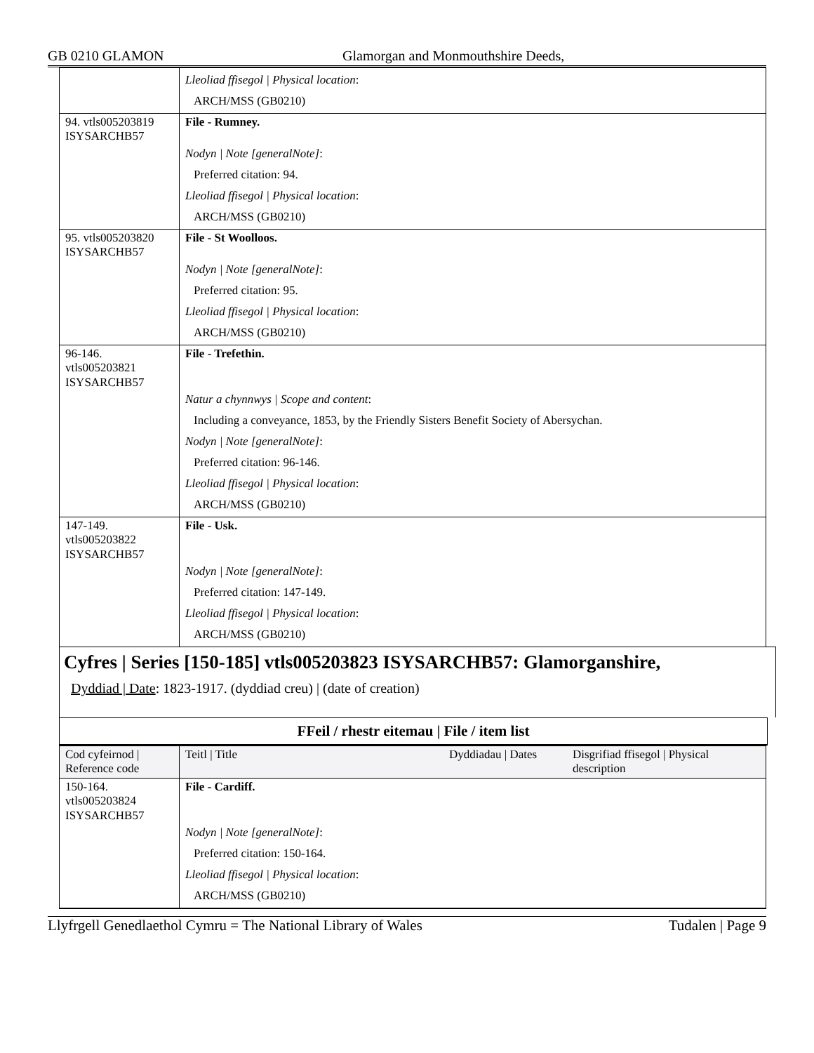GB 0210 GLAMON Glamorgan and Monmouthshire Deeds,
| | Lleoliad ffisegol / Physical location : ARCH/MSS (GB0210) |
| 94. vtls005203819 ISYSARCHB57 | File - Rumney. Nodyn / Note [generalNote] : Preferred citation: 94. Lleoliad ffisegol / Physical location : ARCH/MSS (GB0210) |
| 95. vtls005203820 ISYSARCHB57 | File - St Woolloos. Nodyn / Note [generalNote] : Preferred citation: 95. Lleoliad ffisegol / Physical location : ARCH/MSS (GB0210) |
| 96-146. vtls005203821 ISYSARCHB57 | File - Trefethin. Natur a chynnwys / Scope and content : Including a conveyance, 1853, by the Friendly Sisters Benefit Society of Abersychan. Nodyn / Note [generalNote] : Preferred citation: 96-146. Lleoliad ffisegol / Physical location : ARCH/MSS (GB0210) |
| 147-149. vtls005203822 ISYSARCHB57 | File - Usk. Nodyn / Note [generalNote] : Preferred citation: 147-149. Lleoliad ffisegol / Physical location : ARCH/MSS (GB0210) |
Cyfres | Series [150-185] vtls005203823 ISYSARCHB57: Glamorganshire,
Dyddiad | Date: 1823-1917. (dyddiad creu) | (date of creation)
FFeil / rhestr eitemau | File / item list
| Cod cyfeirnod / Reference code | Teitl / Title | Dyddiadau / Dates | Disgrifiad ffisegol / Physical description |
| 150-164. vtls005203824 ISYSARCHB57 | File - Cardiff. Nodyn / Note [generalNote] : Preferred citation: 150-164. Lleoliad ffisegol / Physical location : ARCH/MSS (GB0210) | | |
Llyfrgell Genedlaethol Cymru = The National Library of Wales Tudalen | Page 9